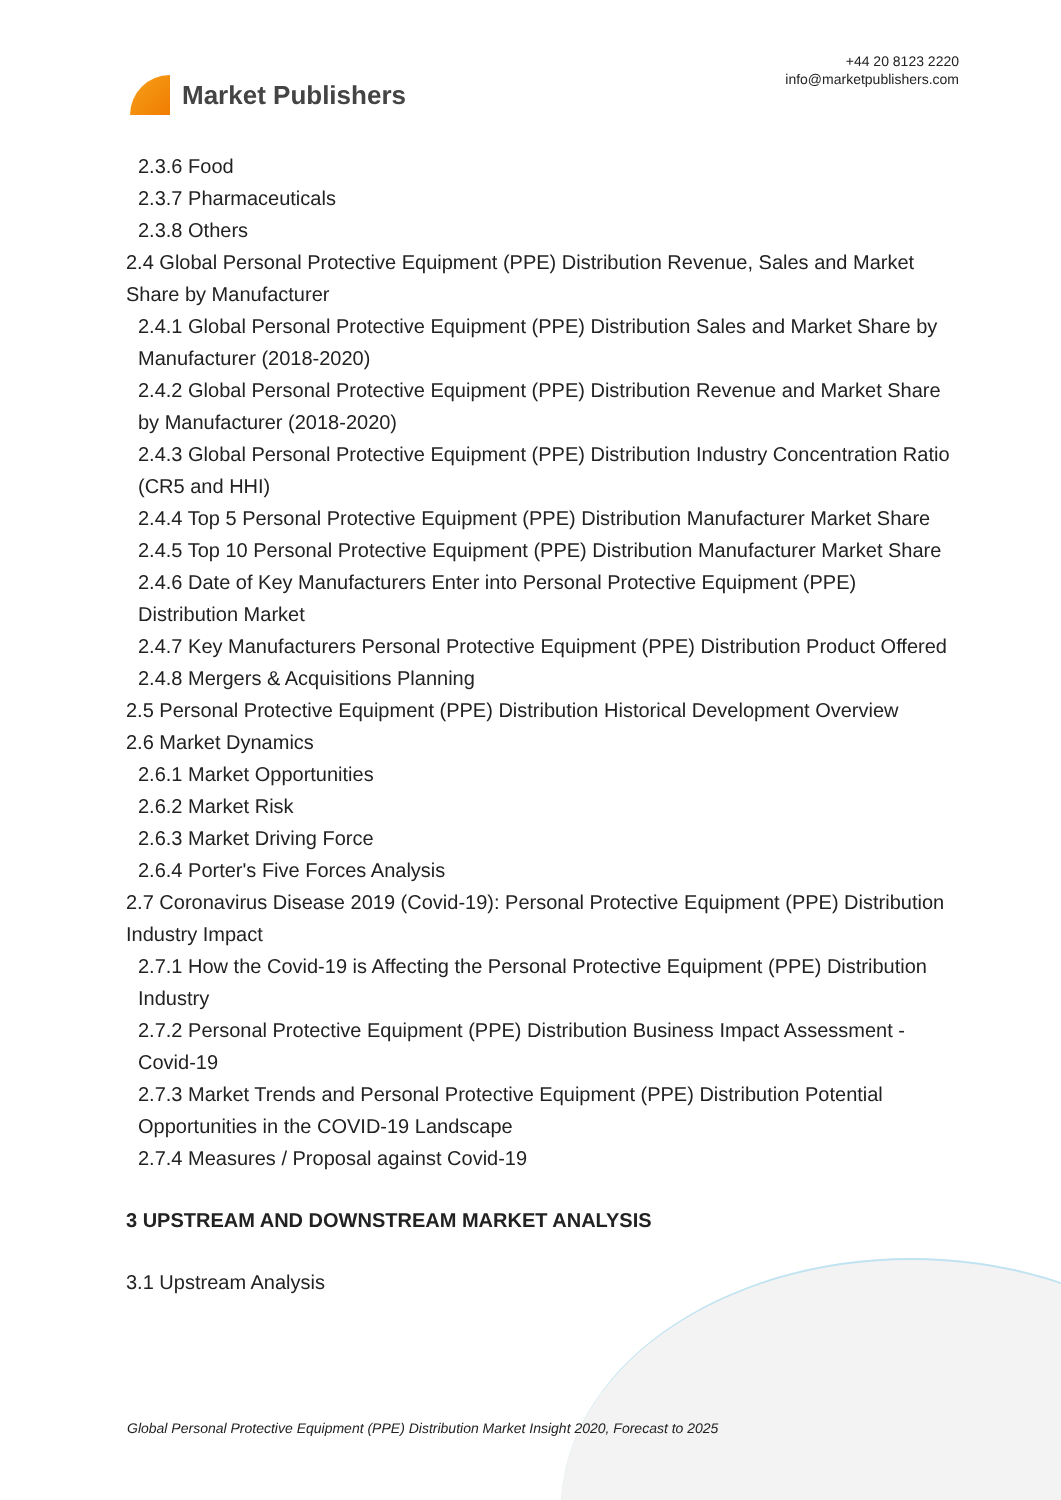Market Publishers
+44 20 8123 2220
info@marketpublishers.com
2.3.6 Food
2.3.7 Pharmaceuticals
2.3.8 Others
2.4 Global Personal Protective Equipment (PPE) Distribution Revenue, Sales and Market Share by Manufacturer
2.4.1 Global Personal Protective Equipment (PPE) Distribution Sales and Market Share by Manufacturer (2018-2020)
2.4.2 Global Personal Protective Equipment (PPE) Distribution Revenue and Market Share by Manufacturer (2018-2020)
2.4.3 Global Personal Protective Equipment (PPE) Distribution Industry Concentration Ratio (CR5 and HHI)
2.4.4 Top 5 Personal Protective Equipment (PPE) Distribution Manufacturer Market Share
2.4.5 Top 10 Personal Protective Equipment (PPE) Distribution Manufacturer Market Share
2.4.6 Date of Key Manufacturers Enter into Personal Protective Equipment (PPE) Distribution Market
2.4.7 Key Manufacturers Personal Protective Equipment (PPE) Distribution Product Offered
2.4.8 Mergers & Acquisitions Planning
2.5 Personal Protective Equipment (PPE) Distribution Historical Development Overview
2.6 Market Dynamics
2.6.1 Market Opportunities
2.6.2 Market Risk
2.6.3 Market Driving Force
2.6.4 Porter's Five Forces Analysis
2.7 Coronavirus Disease 2019 (Covid-19): Personal Protective Equipment (PPE) Distribution Industry Impact
2.7.1 How the Covid-19 is Affecting the Personal Protective Equipment (PPE) Distribution Industry
2.7.2 Personal Protective Equipment (PPE) Distribution Business Impact Assessment - Covid-19
2.7.3 Market Trends and Personal Protective Equipment (PPE) Distribution Potential Opportunities in the COVID-19 Landscape
2.7.4 Measures / Proposal against Covid-19
3 UPSTREAM AND DOWNSTREAM MARKET ANALYSIS
3.1 Upstream Analysis
Global Personal Protective Equipment (PPE) Distribution Market Insight 2020, Forecast to 2025